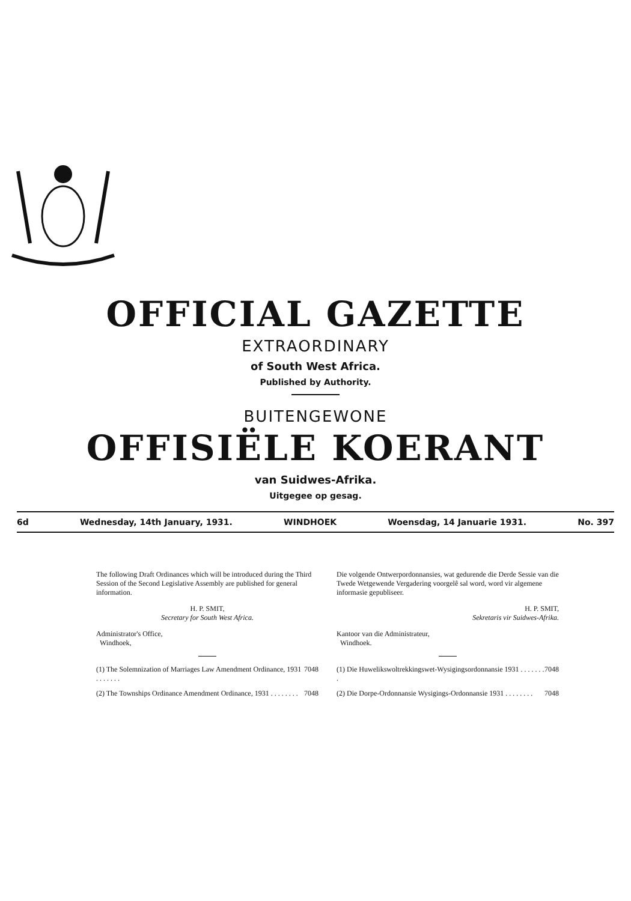OFFICIAL GAZETTE
EXTRAORDINARY
of South West Africa.
Published by Authority.
BUITENGEWONE
OFFISIËLE KOERANT
van Suidwes-Afrika.
Uitgegee op gesag.
6d Wednesday, 14th January, 1931. WINDHOEK Woensdag, 14 Januarie 1931. No. 397
The following Draft Ordinances which will be introduced during the Third Session of the Second Legislative Assembly are published for general information.
H. P. SMIT,
Secretary for South West Africa.
Administrator's Office,
Windhoek,
(1) The Solemnization of Marriages Law Amendment Ordinance, 1931 . . . . . . . 7048
(2) The Townships Ordinance Amendment Ordinance, 1931 . . . . . . . . 7048
Die volgende Ontwerpordonnansies, wat gedurende die Derde Sessie van die Twede Wetgewende Vergadering voorgelê sal word, word vir algemene informasie gepubliseer.
H. P. SMIT,
Sekretaris vir Suidwes-Afrika.
Kantoor van die Administrateur,
Windhoek.
(1) Die Huwelikswoltrekkingswet-Wysigingsordonnansie 1931 . . . . . . . . 7048
(2) Die Dorpe-Ordonnansie Wysigings-Ordonnansie 1931 . . . . . . . . 7048